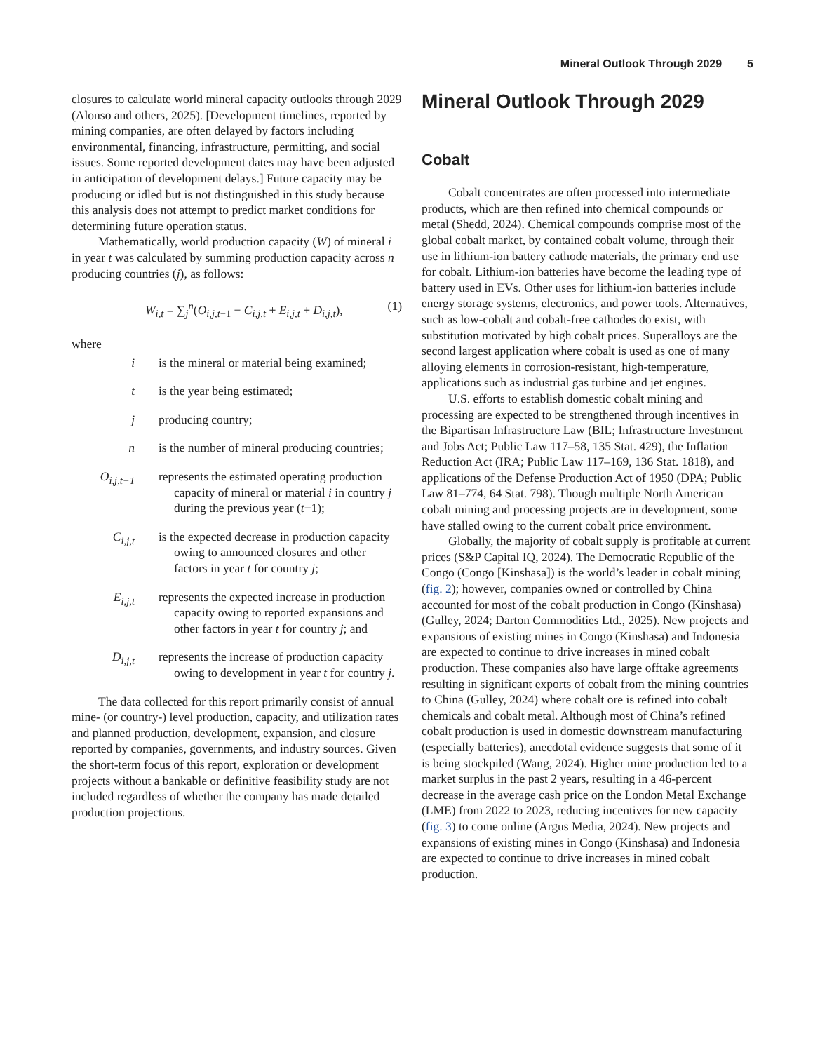Mineral Outlook Through 2029 5
closures to calculate world mineral capacity outlooks through 2029 (Alonso and others, 2025). [Development timelines, reported by mining companies, are often delayed by factors including environmental, financing, infrastructure, permitting, and social issues. Some reported development dates may have been adjusted in anticipation of development delays.] Future capacity may be producing or idled but is not distinguished in this study because this analysis does not attempt to predict market conditions for determining future operation status.
Mathematically, world production capacity (W) of mineral i in year t was calculated by summing production capacity across n producing countries (j), as follows:
W<sub>i,t</sub> = ∑<sub>j</sub><sup>n</sup>(O<sub>i,j,t−1</sub> − C<sub>i,j,t</sub> + E<sub>i,j,t</sub> + D<sub>i,j,t</sub>), (1)
where
i is the mineral or material being examined;
t is the year being estimated;
j producing country;
n is the number of mineral producing countries;
O<sub>i,j,t</sub><sub>−1</sub> represents the estimated operating production capacity of mineral or material i in country j during the previous year (t−1);
C<sub>i,j,t</sub> is the expected decrease in production capacity owing to announced closures and other factors in year t for country j;
E<sub>i,j,t</sub> represents the expected increase in production capacity owing to reported expansions and other factors in year t for country j; and
D<sub>i,j,t</sub> represents the increase of production capacity owing to development in year t for country j.
The data collected for this report primarily consist of annual mine- (or country-) level production, capacity, and utilization rates and planned production, development, expansion, and closure reported by companies, governments, and industry sources. Given the short-term focus of this report, exploration or development projects without a bankable or definitive feasibility study are not included regardless of whether the company has made detailed production projections.
Mineral Outlook Through 2029
Cobalt
Cobalt concentrates are often processed into intermediate products, which are then refined into chemical compounds or metal (Shedd, 2024). Chemical compounds comprise most of the global cobalt market, by contained cobalt volume, through their use in lithium-ion battery cathode materials, the primary end use for cobalt. Lithium-ion batteries have become the leading type of battery used in EVs. Other uses for lithium-ion batteries include energy storage systems, electronics, and power tools. Alternatives, such as low-cobalt and cobalt-free cathodes do exist, with substitution motivated by high cobalt prices. Superalloys are the second largest application where cobalt is used as one of many alloying elements in corrosion-resistant, high-temperature, applications such as industrial gas turbine and jet engines.
U.S. efforts to establish domestic cobalt mining and processing are expected to be strengthened through incentives in the Bipartisan Infrastructure Law (BIL; Infrastructure Investment and Jobs Act; Public Law 117–58, 135 Stat. 429), the Inflation Reduction Act (IRA; Public Law 117–169, 136 Stat. 1818), and applications of the Defense Production Act of 1950 (DPA; Public Law 81–774, 64 Stat. 798). Though multiple North American cobalt mining and processing projects are in development, some have stalled owing to the current cobalt price environment.
Globally, the majority of cobalt supply is profitable at current prices (S&P Capital IQ, 2024). The Democratic Republic of the Congo (Congo [Kinshasa]) is the world’s leader in cobalt mining (fig. 2); however, companies owned or controlled by China accounted for most of the cobalt production in Congo (Kinshasa) (Gulley, 2024; Darton Commodities Ltd., 2025). New projects and expansions of existing mines in Congo (Kinshasa) and Indonesia are expected to continue to drive increases in mined cobalt production. These companies also have large offtake agreements resulting in significant exports of cobalt from the mining countries to China (Gulley, 2024) where cobalt ore is refined into cobalt chemicals and cobalt metal. Although most of China’s refined cobalt production is used in domestic downstream manufacturing (especially batteries), anecdotal evidence suggests that some of it is being stockpiled (Wang, 2024). Higher mine production led to a market surplus in the past 2 years, resulting in a 46-percent decrease in the average cash price on the London Metal Exchange (LME) from 2022 to 2023, reducing incentives for new capacity (fig. 3) to come online (Argus Media, 2024). New projects and expansions of existing mines in Congo (Kinshasa) and Indonesia are expected to continue to drive increases in mined cobalt production.